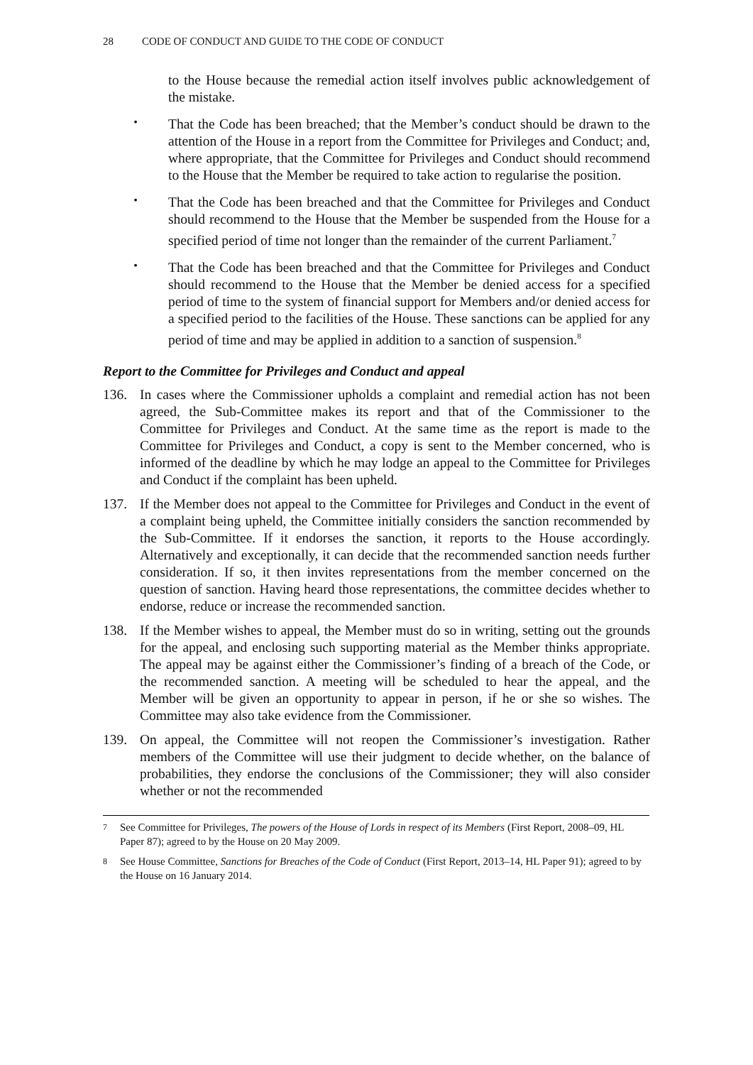28 CODE OF CONDUCT AND GUIDE TO THE CODE OF CONDUCT
to the House because the remedial action itself involves public acknowledgement of the mistake.
•
That the Code has been breached; that the Member’s conduct should be drawn to the attention of the House in a report from the Committee for Privileges and Conduct; and, where appropriate, that the Committee for Privileges and Conduct should recommend to the House that the Member be required to take action to regularise the position.
•
That the Code has been breached and that the Committee for Privileges and Conduct should recommend to the House that the Member be suspended from the House for a specified period of time not longer than the remainder of the current Parliament.<sup>7</sup>
•
That the Code has been breached and that the Committee for Privileges and Conduct should recommend to the House that the Member be denied access for a specified period of time to the system of financial support for Members and/or denied access for a specified period to the facilities of the House. These sanctions can be applied for any period of time and may be applied in addition to a sanction of suspension.<sup>8</sup>
Report to the Committee for Privileges and Conduct and appeal
136. In cases where the Commissioner upholds a complaint and remedial action has not been agreed, the Sub-Committee makes its report and that of the Commissioner to the Committee for Privileges and Conduct. At the same time as the report is made to the Committee for Privileges and Conduct, a copy is sent to the Member concerned, who is informed of the deadline by which he may lodge an appeal to the Committee for Privileges and Conduct if the complaint has been upheld.
137. If the Member does not appeal to the Committee for Privileges and Conduct in the event of a complaint being upheld, the Committee initially considers the sanction recommended by the Sub-Committee. If it endorses the sanction, it reports to the House accordingly. Alternatively and exceptionally, it can decide that the recommended sanction needs further consideration. If so, it then invites representations from the member concerned on the question of sanction. Having heard those representations, the committee decides whether to endorse, reduce or increase the recommended sanction.
138. If the Member wishes to appeal, the Member must do so in writing, setting out the grounds for the appeal, and enclosing such supporting material as the Member thinks appropriate. The appeal may be against either the Commissioner’s finding of a breach of the Code, or the recommended sanction. A meeting will be scheduled to hear the appeal, and the Member will be given an opportunity to appear in person, if he or she so wishes. The Committee may also take evidence from the Commissioner.
139. On appeal, the Committee will not reopen the Commissioner’s investigation. Rather members of the Committee will use their judgment to decide whether, on the balance of probabilities, they endorse the conclusions of the Commissioner; they will also consider whether or not the recommended
7 See Committee for Privileges, The powers of the House of Lords in respect of its Members (First Report, 2008–09, HL Paper 87); agreed to by the House on 20 May 2009.
8 See House Committee, Sanctions for Breaches of the Code of Conduct (First Report, 2013–14, HL Paper 91); agreed to by the House on 16 January 2014.